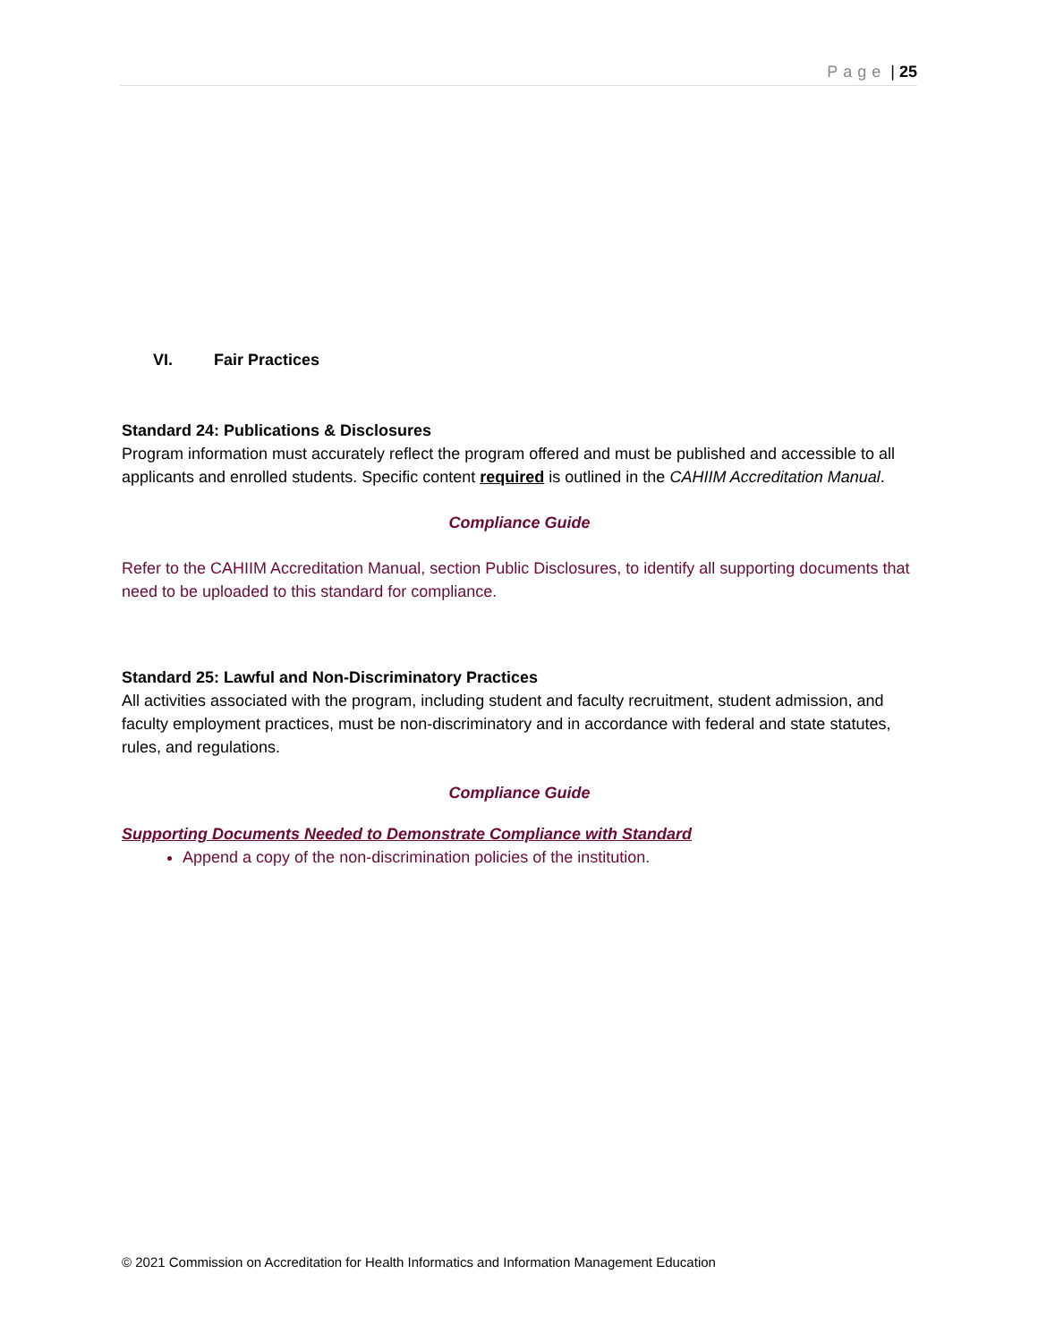Page | 25
VI. Fair Practices
Standard 24: Publications & Disclosures
Program information must accurately reflect the program offered and must be published and accessible to all applicants and enrolled students. Specific content required is outlined in the CAHIIM Accreditation Manual.
Compliance Guide
Refer to the CAHIIM Accreditation Manual, section Public Disclosures, to identify all supporting documents that need to be uploaded to this standard for compliance.
Standard 25: Lawful and Non-Discriminatory Practices
All activities associated with the program, including student and faculty recruitment, student admission, and faculty employment practices, must be non-discriminatory and in accordance with federal and state statutes, rules, and regulations.
Compliance Guide
Supporting Documents Needed to Demonstrate Compliance with Standard
Append a copy of the non-discrimination policies of the institution.
© 2021 Commission on Accreditation for Health Informatics and Information Management Education